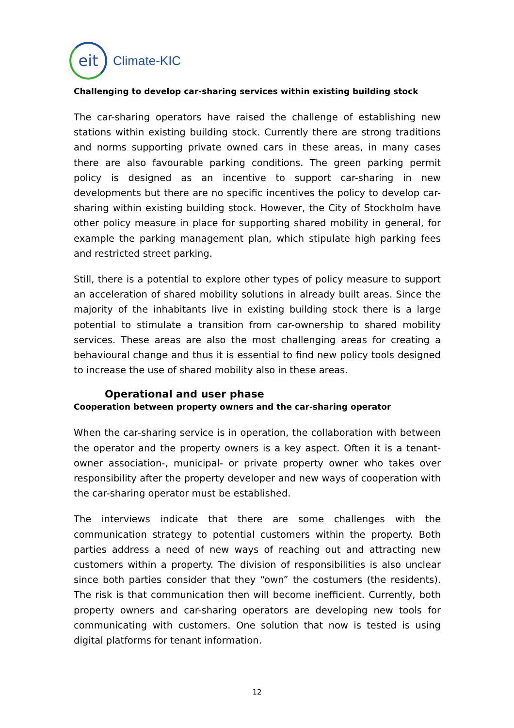eit
Climate-KIC
Challenging to develop car-sharing services within existing building stock
The car-sharing operators have raised the challenge of establishing new stations within existing building stock. Currently there are strong traditions and norms supporting private owned cars in these areas, in many cases there are also favourable parking conditions. The green parking permit policy is designed as an incentive to support car-sharing in new developments but there are no specific incentives the policy to develop car-sharing within existing building stock. However, the City of Stockholm have other policy measure in place for supporting shared mobility in general, for example the parking management plan, which stipulate high parking fees and restricted street parking.
Still, there is a potential to explore other types of policy measure to support an acceleration of shared mobility solutions in already built areas. Since the majority of the inhabitants live in existing building stock there is a large potential to stimulate a transition from car-ownership to shared mobility services. These areas are also the most challenging areas for creating a behavioural change and thus it is essential to find new policy tools designed to increase the use of shared mobility also in these areas.
Operational and user phase
Cooperation between property owners and the car-sharing operator
When the car-sharing service is in operation, the collaboration with between the operator and the property owners is a key aspect. Often it is a tenant-owner association-, municipal- or private property owner who takes over responsibility after the property developer and new ways of cooperation with the car-sharing operator must be established.
The interviews indicate that there are some challenges with the communication strategy to potential customers within the property. Both parties address a need of new ways of reaching out and attracting new customers within a property. The division of responsibilities is also unclear since both parties consider that they “own” the costumers (the residents). The risk is that communication then will become inefficient. Currently, both property owners and car-sharing operators are developing new tools for communicating with customers. One solution that now is tested is using digital platforms for tenant information.
12